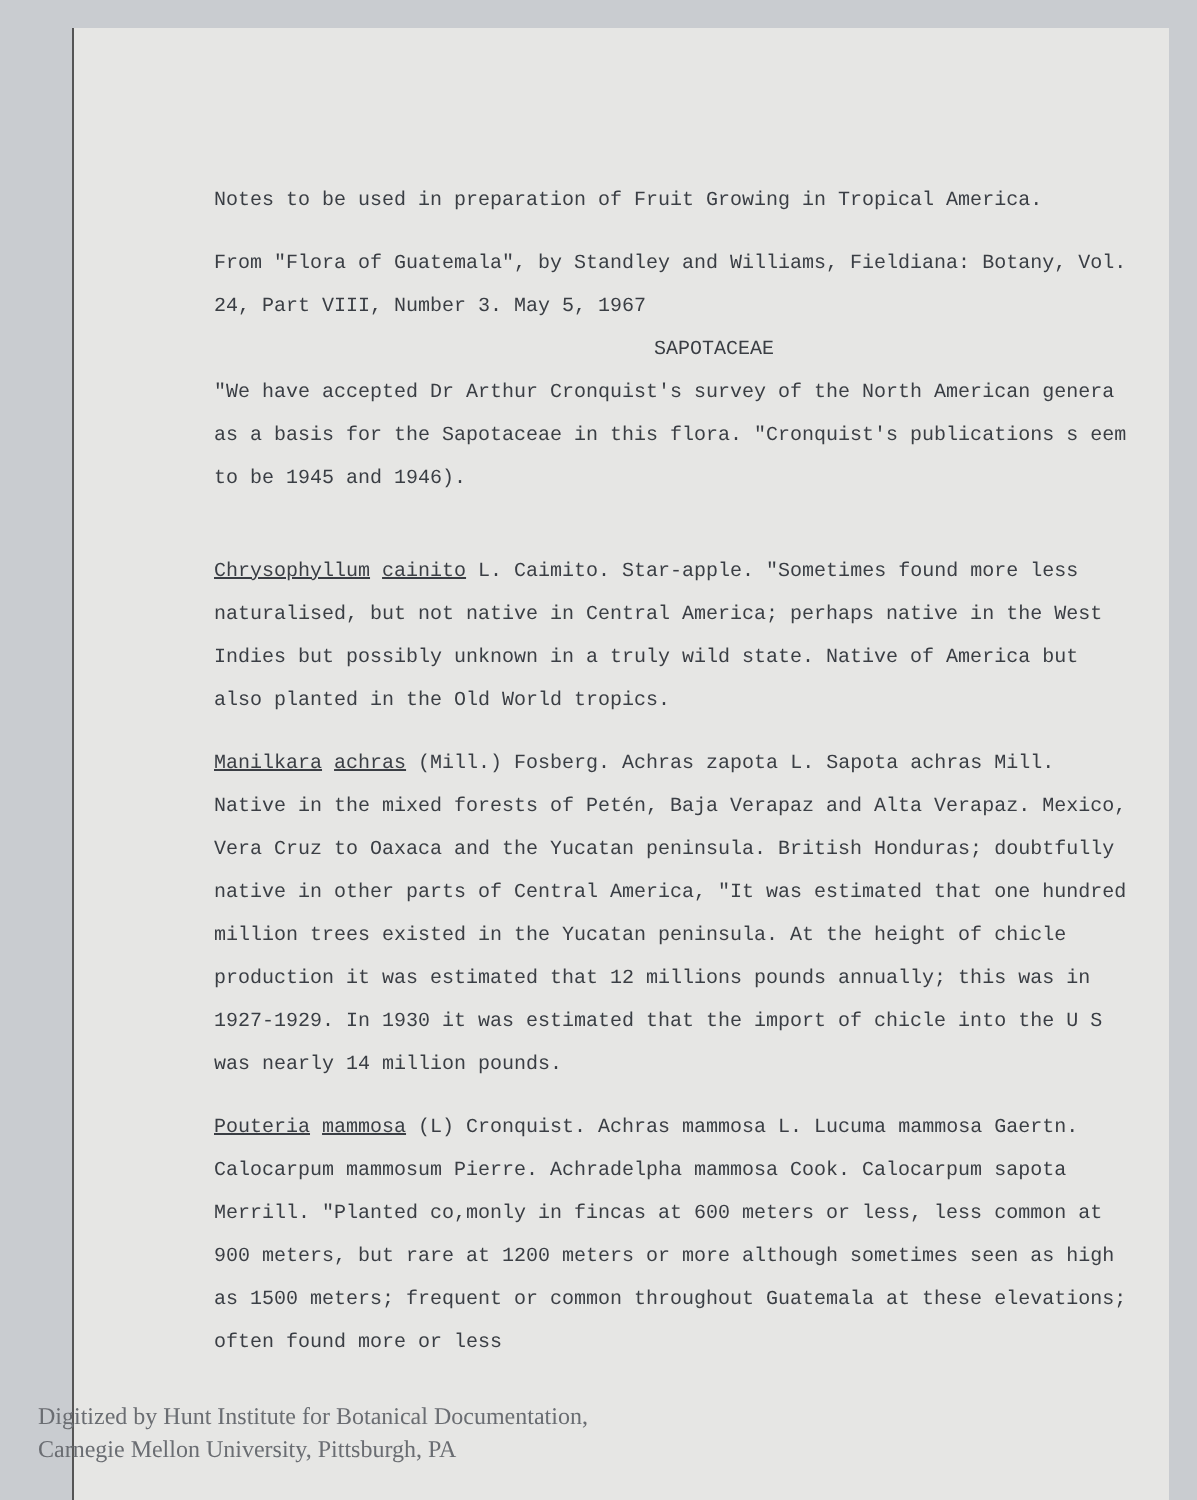Notes to be used in preparation of Fruit Growing in Tropical America.
From "Flora of Guatemala", by Standley and Williams, Fieldiana: Botany, Vol. 24, Part VIII, Number 3. May 5, 1967
SAPOTACEAE
"We have accepted Dr Arthur Cronquist's survey of the North American genera as a basis for the Sapotaceae in this flora. "Cronquist's publications s eem to be 1945 and 1946).
Chrysophyllum cainito L. Caimito. Star-apple. "Sometimes found more less naturalised, but not native in Central America; perhaps native in the West Indies but possibly unknown in a truly wild state. Native of America but also planted in the Old World tropics.
Manilkara achras (Mill.) Fosberg. Achras zapota L. Sapota achras Mill. Native in the mixed forests of Petén, Baja Verapaz and Alta Verapaz. Mexico, Vera Cruz to Oaxaca and the Yucatan peninsula. British Honduras; doubtfully native in other parts of Central America, "It was estimated that one hundred million trees existed in the Yucatan peninsula. At the height of chicle production it was estimated that 12 millions pounds annually; this was in 1927-1929. In 1930 it was estimated that the import of chicle into the U S was nearly 14 million pounds.
Pouteria mammosa (L) Cronquist. Achras mammosa L. Lucuma mammosa Gaertn. Calocarpum mammosum Pierre. Achradelpha mammosa Cook. Calocarpum sapota Merrill. "Planted co,monly in fincas at 600 meters or less, less common at 900 meters, but rare at 1200 meters or more although sometimes seen as high as 1500 meters; frequent or common throughout Guatemala at these elevations; often found more or less
Digitized by Hunt Institute for Botanical Documentation,
Carnegie Mellon University, Pittsburgh, PA